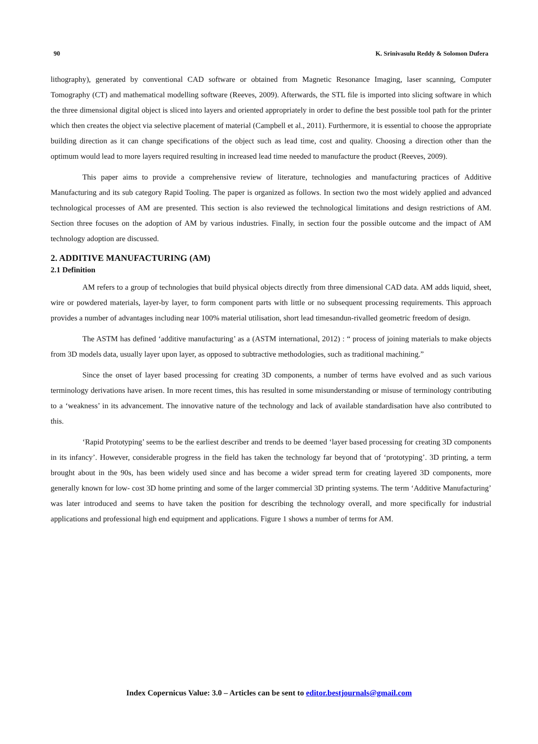90 K. Srinivasulu Reddy & Solomon Dufera
lithography), generated by conventional CAD software or obtained from Magnetic Resonance Imaging, laser scanning, Computer Tomography (CT) and mathematical modelling software (Reeves, 2009). Afterwards, the STL file is imported into slicing software in which the three dimensional digital object is sliced into layers and oriented appropriately in order to define the best possible tool path for the printer which then creates the object via selective placement of material (Campbell et al., 2011). Furthermore, it is essential to choose the appropriate building direction as it can change specifications of the object such as lead time, cost and quality. Choosing a direction other than the optimum would lead to more layers required resulting in increased lead time needed to manufacture the product (Reeves, 2009).
This paper aims to provide a comprehensive review of literature, technologies and manufacturing practices of Additive Manufacturing and its sub category Rapid Tooling. The paper is organized as follows. In section two the most widely applied and advanced technological processes of AM are presented. This section is also reviewed the technological limitations and design restrictions of AM. Section three focuses on the adoption of AM by various industries. Finally, in section four the possible outcome and the impact of AM technology adoption are discussed.
2. ADDITIVE MANUFACTURING (AM)
2.1 Definition
AM refers to a group of technologies that build physical objects directly from three dimensional CAD data. AM adds liquid, sheet, wire or powdered materials, layer-by layer, to form component parts with little or no subsequent processing requirements. This approach provides a number of advantages including near 100% material utilisation, short lead timesandun-rivalled geometric freedom of design.
The ASTM has defined ‘additive manufacturing’ as a (ASTM international, 2012) : “ process of joining materials to make objects from 3D models data, usually layer upon layer, as opposed to subtractive methodologies, such as traditional machining.”
Since the onset of layer based processing for creating 3D components, a number of terms have evolved and as such various terminology derivations have arisen. In more recent times, this has resulted in some misunderstanding or misuse of terminology contributing to a ‘weakness’ in its advancement. The innovative nature of the technology and lack of available standardisation have also contributed to this.
‘Rapid Prototyping’ seems to be the earliest describer and trends to be deemed ‘layer based processing for creating 3D components in its infancy’. However, considerable progress in the field has taken the technology far beyond that of ‘prototyping’. 3D printing, a term brought about in the 90s, has been widely used since and has become a wider spread term for creating layered 3D components, more generally known for low- cost 3D home printing and some of the larger commercial 3D printing systems. The term ‘Additive Manufacturing’ was later introduced and seems to have taken the position for describing the technology overall, and more specifically for industrial applications and professional high end equipment and applications. Figure 1 shows a number of terms for AM.
Index Copernicus Value: 3.0 – Articles can be sent to editor.bestjournals@gmail.com